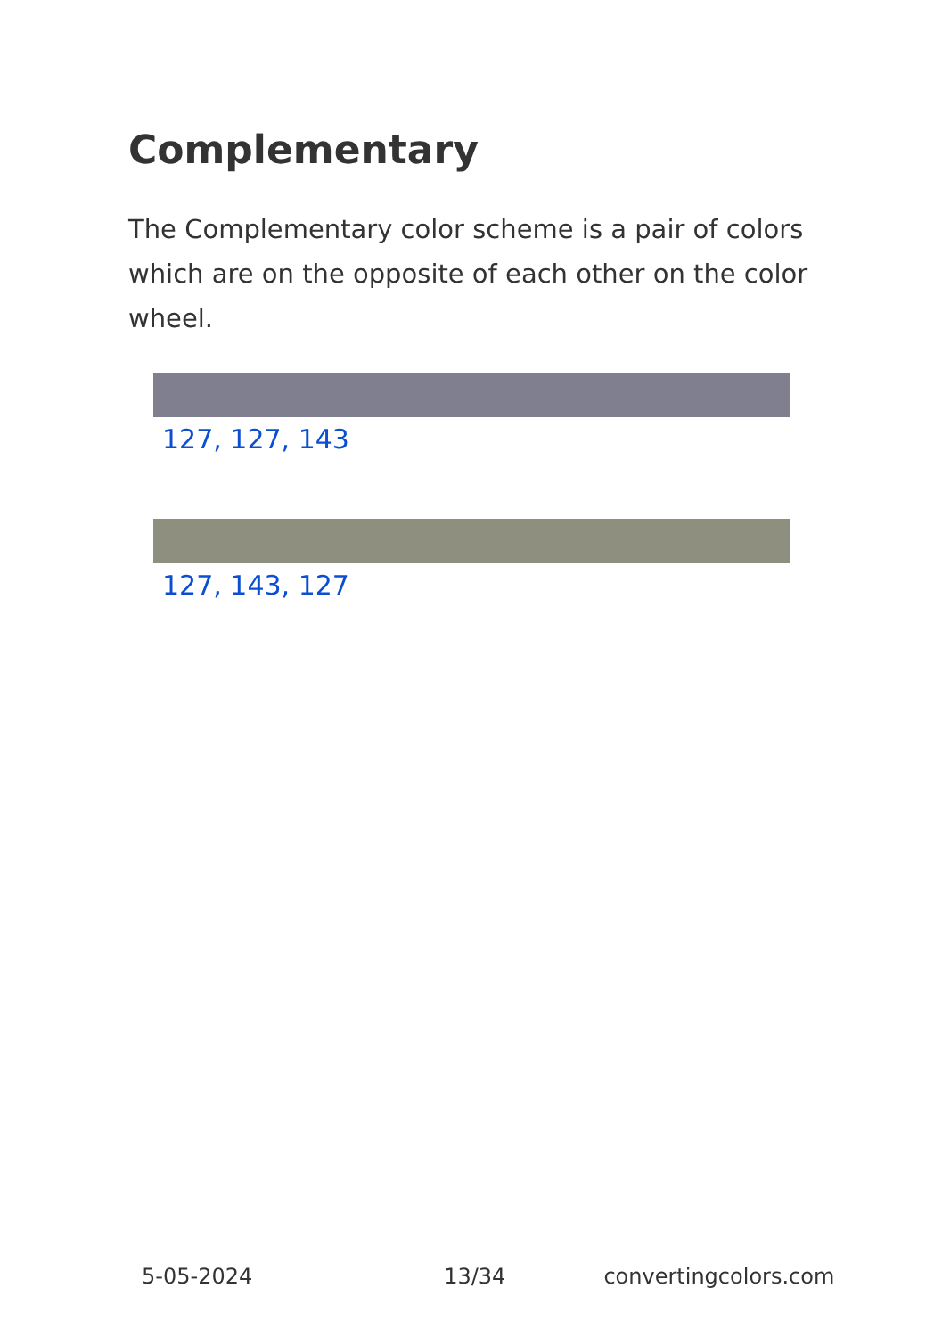Complementary
The Complementary color scheme is a pair of colors which are on the opposite of each other on the color wheel.
127, 127, 143
127, 143, 127
5-05-2024 13/34 convertingcolors.com